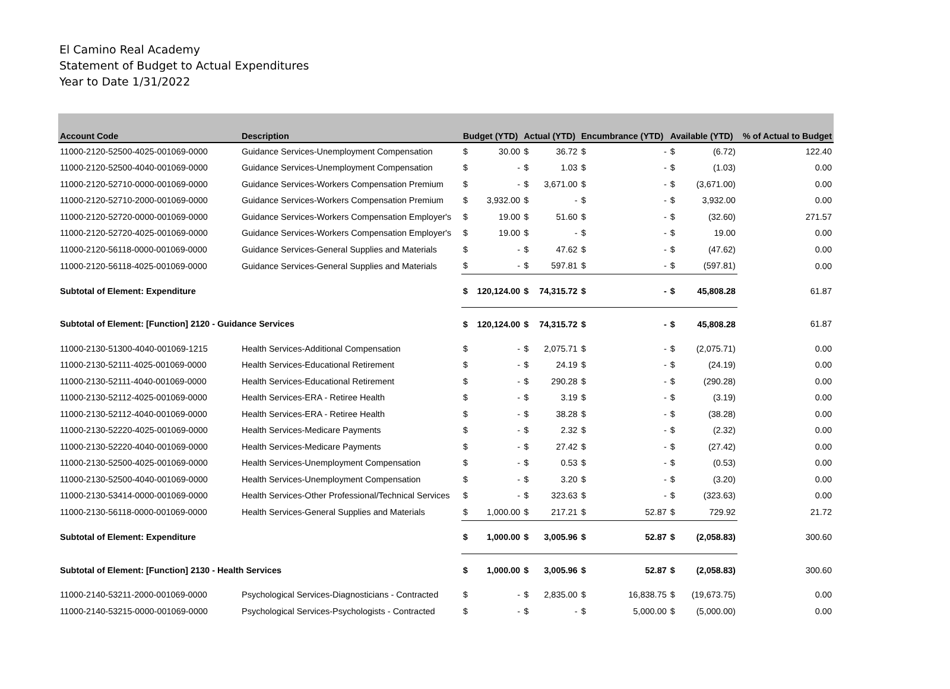El Camino Real Academy
Statement of Budget to Actual Expenditures
Year to Date 1/31/2022
| Account Code | Description | Budget (YTD) | | Actual (YTD) | | Encumbrance (YTD) | | Available (YTD) | | % of Actual to Budget |
| --- | --- | --- | --- | --- | --- | --- | --- | --- | --- | --- |
| 11000-2120-52500-4025-001069-0000 | Guidance Services-Unemployment Compensation | $ | 30.00 | $ | 36.72 | $ | - | $ | (6.72) | 122.40 |
| 11000-2120-52500-4040-001069-0000 | Guidance Services-Unemployment Compensation | $ | - | $ | 1.03 | $ | - | $ | (1.03) | 0.00 |
| 11000-2120-52710-0000-001069-0000 | Guidance Services-Workers Compensation Premium | $ | - | $ | 3,671.00 | $ | - | $ | (3,671.00) | 0.00 |
| 11000-2120-52710-2000-001069-0000 | Guidance Services-Workers Compensation Premium | $ | 3,932.00 | $ | - | $ | - | $ | 3,932.00 | 0.00 |
| 11000-2120-52720-0000-001069-0000 | Guidance Services-Workers Compensation Employer's | $ | 19.00 | $ | 51.60 | $ | - | $ | (32.60) | 271.57 |
| 11000-2120-52720-4025-001069-0000 | Guidance Services-Workers Compensation Employer's | $ | 19.00 | $ | - | $ | - | $ | 19.00 | 0.00 |
| 11000-2120-56118-0000-001069-0000 | Guidance Services-General Supplies and Materials | $ | - | $ | 47.62 | $ | - | $ | (47.62) | 0.00 |
| 11000-2120-56118-4025-001069-0000 | Guidance Services-General Supplies and Materials | $ | - | $ | 597.81 | $ | - | $ | (597.81) | 0.00 |
| Subtotal of Element: Expenditure | | $ | 120,124.00 | $ | 74,315.72 | $ | - | $ | 45,808.28 | 61.87 |
| Subtotal of Element: [Function] 2120 - Guidance Services | | $ | 120,124.00 | $ | 74,315.72 | $ | - | $ | 45,808.28 | 61.87 |
| 11000-2130-51300-4040-001069-1215 | Health Services-Additional Compensation | $ | - | $ | 2,075.71 | $ | - | $ | (2,075.71) | 0.00 |
| 11000-2130-52111-4025-001069-0000 | Health Services-Educational Retirement | $ | - | $ | 24.19 | $ | - | $ | (24.19) | 0.00 |
| 11000-2130-52111-4040-001069-0000 | Health Services-Educational Retirement | $ | - | $ | 290.28 | $ | - | $ | (290.28) | 0.00 |
| 11000-2130-52112-4025-001069-0000 | Health Services-ERA - Retiree Health | $ | - | $ | 3.19 | $ | - | $ | (3.19) | 0.00 |
| 11000-2130-52112-4040-001069-0000 | Health Services-ERA - Retiree Health | $ | - | $ | 38.28 | $ | - | $ | (38.28) | 0.00 |
| 11000-2130-52220-4025-001069-0000 | Health Services-Medicare Payments | $ | - | $ | 2.32 | $ | - | $ | (2.32) | 0.00 |
| 11000-2130-52220-4040-001069-0000 | Health Services-Medicare Payments | $ | - | $ | 27.42 | $ | - | $ | (27.42) | 0.00 |
| 11000-2130-52500-4025-001069-0000 | Health Services-Unemployment Compensation | $ | - | $ | 0.53 | $ | - | $ | (0.53) | 0.00 |
| 11000-2130-52500-4040-001069-0000 | Health Services-Unemployment Compensation | $ | - | $ | 3.20 | $ | - | $ | (3.20) | 0.00 |
| 11000-2130-53414-0000-001069-0000 | Health Services-Other Professional/Technical Services | $ | - | $ | 323.63 | $ | - | $ | (323.63) | 0.00 |
| 11000-2130-56118-0000-001069-0000 | Health Services-General Supplies and Materials | $ | 1,000.00 | $ | 217.21 | $ | 52.87 | $ | 729.92 | 21.72 |
| Subtotal of Element: Expenditure | | $ | 1,000.00 | $ | 3,005.96 | $ | 52.87 | $ | (2,058.83) | 300.60 |
| Subtotal of Element: [Function] 2130 - Health Services | | $ | 1,000.00 | $ | 3,005.96 | $ | 52.87 | $ | (2,058.83) | 300.60 |
| 11000-2140-53211-2000-001069-0000 | Psychological Services-Diagnosticians - Contracted | $ | - | $ | 2,835.00 | $ | 16,838.75 | $ | (19,673.75) | 0.00 |
| 11000-2140-53215-0000-001069-0000 | Psychological Services-Psychologists - Contracted | $ | - | $ | - | $ | 5,000.00 | $ | (5,000.00) | 0.00 |